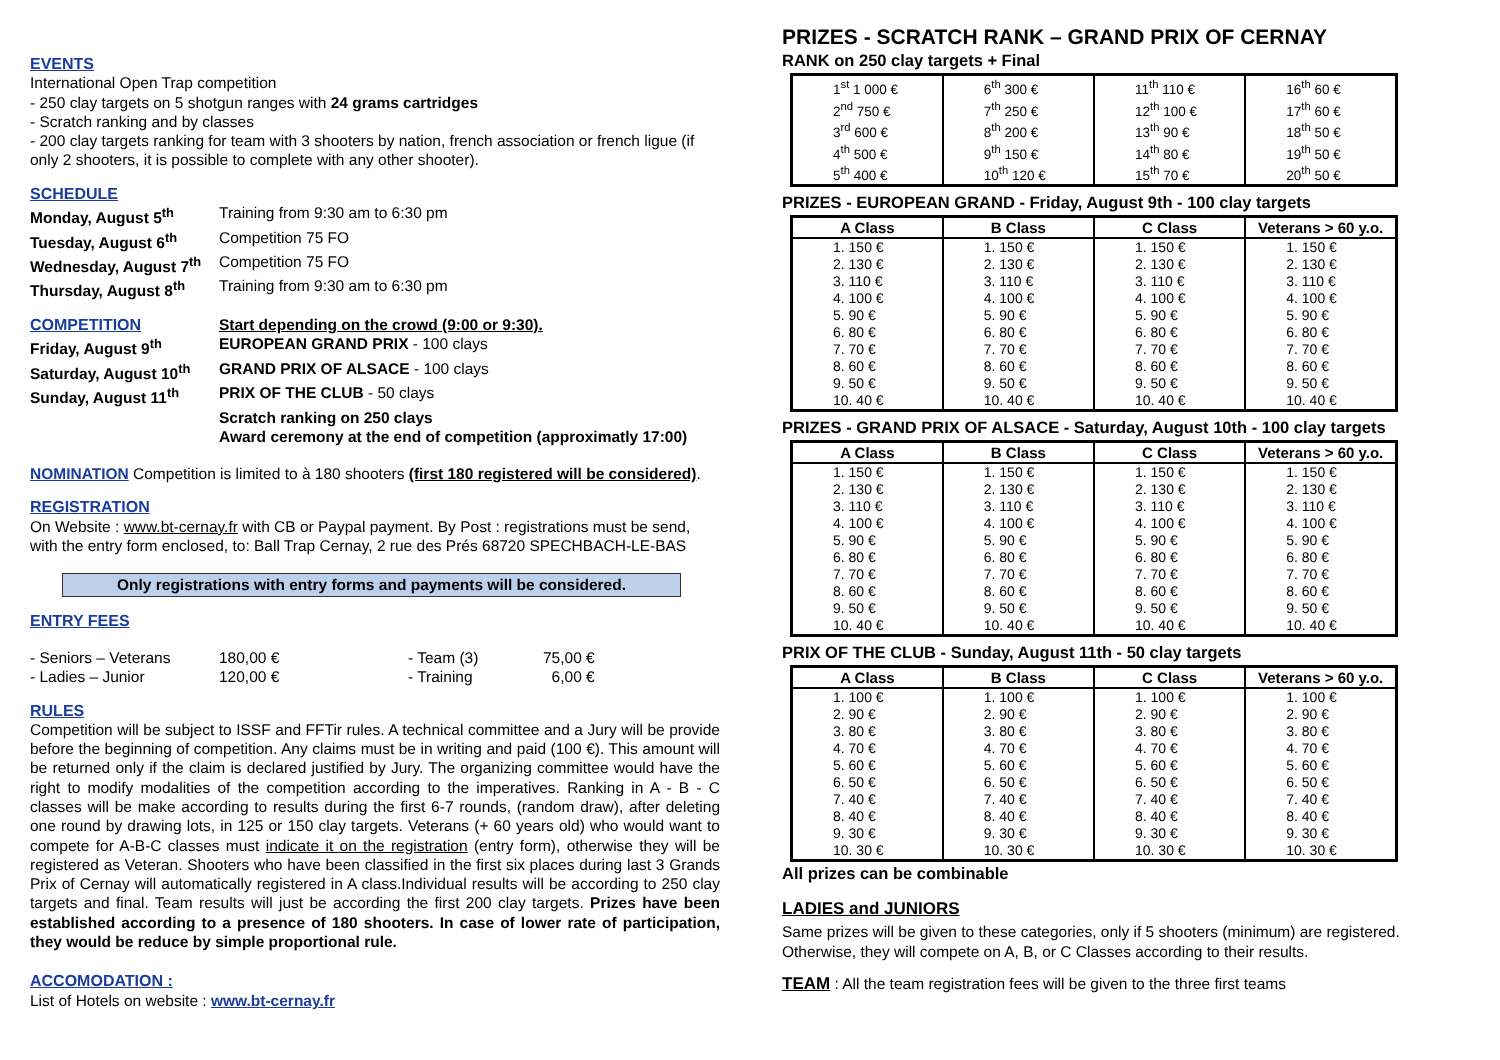EVENTS
International Open Trap competition
- 250 clay targets on 5 shotgun ranges with 24 grams cartridges
- Scratch ranking and by classes
- 200 clay targets ranking for team with 3 shooters by nation, french association or french ligue (if only 2 shooters, it is possible to complete with any other shooter).
SCHEDULE
Monday, August 5<sup>th</sup> Training from 9:30 am to 6:30 pm
Tuesday, August 6<sup>th</sup> Competition 75 FO
Wednesday, August 7<sup>th</sup> Competition 75 FO
Thursday, August 8<sup>th</sup> Training from 9:30 am to 6:30 pm
COMPETITION Start depending on the crowd (9:00 or 9:30).
Friday, August 9<sup>th</sup> EUROPEAN GRAND PRIX - 100 clays
Saturday, August 10<sup>th</sup> GRAND PRIX OF ALSACE - 100 clays
Sunday, August 11<sup>th</sup> PRIX OF THE CLUB - 50 clays
Scratch ranking on 250 clays
Award ceremony at the end of competition (approximatly 17:00)
NOMINATION Competition is limited to à 180 shooters (first 180 registered will be considered).
REGISTRATION
On Website : www.bt-cernay.fr with CB or Paypal payment. By Post : registrations must be send, with the entry form enclosed, to: Ball Trap Cernay, 2 rue des Prés 68720 SPECHBACH-LE-BAS
Only registrations with entry forms and payments will be considered.
ENTRY FEES
- Seniors – Veterans 180,00 € - Team (3) 75,00 €
- Ladies – Junior 120,00 € - Training 6,00 €
RULES
Competition will be subject to ISSF and FFTir rules. A technical committee and a Jury will be provide before the beginning of competition. Any claims must be in writing and paid (100 €). This amount will be returned only if the claim is declared justified by Jury. The organizing committee would have the right to modify modalities of the competition according to the imperatives. Ranking in A - B - C classes will be make according to results during the first 6-7 rounds, (random draw), after deleting one round by drawing lots, in 125 or 150 clay targets. Veterans (+ 60 years old) who would want to compete for A-B-C classes must indicate it on the registration (entry form), otherwise they will be registered as Veteran. Shooters who have been classified in the first six places during last 3 Grands Prix of Cernay will automatically registered in A class.Individual results will be according to 250 clay targets and final. Team results will just be according the first 200 clay targets. Prizes have been established according to a presence of 180 shooters. In case of lower rate of participation, they would be reduce by simple proportional rule.
ACCOMODATION :
List of Hotels on website : www.bt-cernay.fr
PRIZES - SCRATCH RANK – GRAND PRIX OF CERNAY
RANK on 250 clay targets + Final
| 1<sup>st</sup> 1 000 € | 6<sup>th</sup> 300 € | 11<sup>th</sup> 110 € | 16<sup>th</sup> 60 € |
| 2<sup>nd</sup> 750 € | 7<sup>th</sup> 250 € | 12<sup>th</sup> 100 € | 17<sup>th</sup> 60 € |
| 3<sup>rd</sup> 600 € | 8<sup>th</sup> 200 € | 13<sup>th</sup> 90 € | 18<sup>th</sup> 50 € |
| 4<sup>th</sup> 500 € | 9<sup>th</sup> 150 € | 14<sup>th</sup> 80 € | 19<sup>th</sup> 50 € |
| 5<sup>th</sup> 400 € | 10<sup>th</sup> 120 € | 15<sup>th</sup> 70 € | 20<sup>th</sup> 50 € |
PRIZES - EUROPEAN GRAND - Friday, August 9th - 100 clay targets
| A Class | B Class | C Class | Veterans > 60 y.o. |
| --- | --- | --- | --- |
| 1. 150 € | 1. 150 € | 1. 150 € | 1. 150 € |
| 2. 130 € | 2. 130 € | 2. 130 € | 2. 130 € |
| 3. 110 € | 3. 110 € | 3. 110 € | 3. 110 € |
| 4. 100 € | 4. 100 € | 4. 100 € | 4. 100 € |
| 5. 90 € | 5. 90 € | 5. 90 € | 5. 90 € |
| 6. 80 € | 6. 80 € | 6. 80 € | 6. 80 € |
| 7. 70 € | 7. 70 € | 7. 70 € | 7. 70 € |
| 8. 60 € | 8. 60 € | 8. 60 € | 8. 60 € |
| 9. 50 € | 9. 50 € | 9. 50 € | 9. 50 € |
| 10. 40 € | 10. 40 € | 10. 40 € | 10. 40 € |
PRIZES - GRAND PRIX OF ALSACE - Saturday, August 10th - 100 clay targets
| A Class | B Class | C Class | Veterans > 60 y.o. |
| --- | --- | --- | --- |
| 1. 150 € | 1. 150 € | 1. 150 € | 1. 150 € |
| 2. 130 € | 2. 130 € | 2. 130 € | 2. 130 € |
| 3. 110 € | 3. 110 € | 3. 110 € | 3. 110 € |
| 4. 100 € | 4. 100 € | 4. 100 € | 4. 100 € |
| 5. 90 € | 5. 90 € | 5. 90 € | 5. 90 € |
| 6. 80 € | 6. 80 € | 6. 80 € | 6. 80 € |
| 7. 70 € | 7. 70 € | 7. 70 € | 7. 70 € |
| 8. 60 € | 8. 60 € | 8. 60 € | 8. 60 € |
| 9. 50 € | 9. 50 € | 9. 50 € | 9. 50 € |
| 10. 40 € | 10. 40 € | 10. 40 € | 10. 40 € |
PRIX OF THE CLUB - Sunday, August 11th - 50 clay targets
| A Class | B Class | C Class | Veterans > 60 y.o. |
| --- | --- | --- | --- |
| 1. 100 € | 1. 100 € | 1. 100 € | 1. 100 € |
| 2. 90 € | 2. 90 € | 2. 90 € | 2. 90 € |
| 3. 80 € | 3. 80 € | 3. 80 € | 3. 80 € |
| 4. 70 € | 4. 70 € | 4. 70 € | 4. 70 € |
| 5. 60 € | 5. 60 € | 5. 60 € | 5. 60 € |
| 6. 50 € | 6. 50 € | 6. 50 € | 6. 50 € |
| 7. 40 € | 7. 40 € | 7. 40 € | 7. 40 € |
| 8. 40 € | 8. 40 € | 8. 40 € | 8. 40 € |
| 9. 30 € | 9. 30 € | 9. 30 € | 9. 30 € |
| 10. 30 € | 10. 30 € | 10. 30 € | 10. 30 € |
All prizes can be combinable
LADIES and JUNIORS
Same prizes will be given to these categories, only if 5 shooters (minimum) are registered. Otherwise, they will compete on A, B, or C Classes according to their results.
TEAM : All the team registration fees will be given to the three first teams